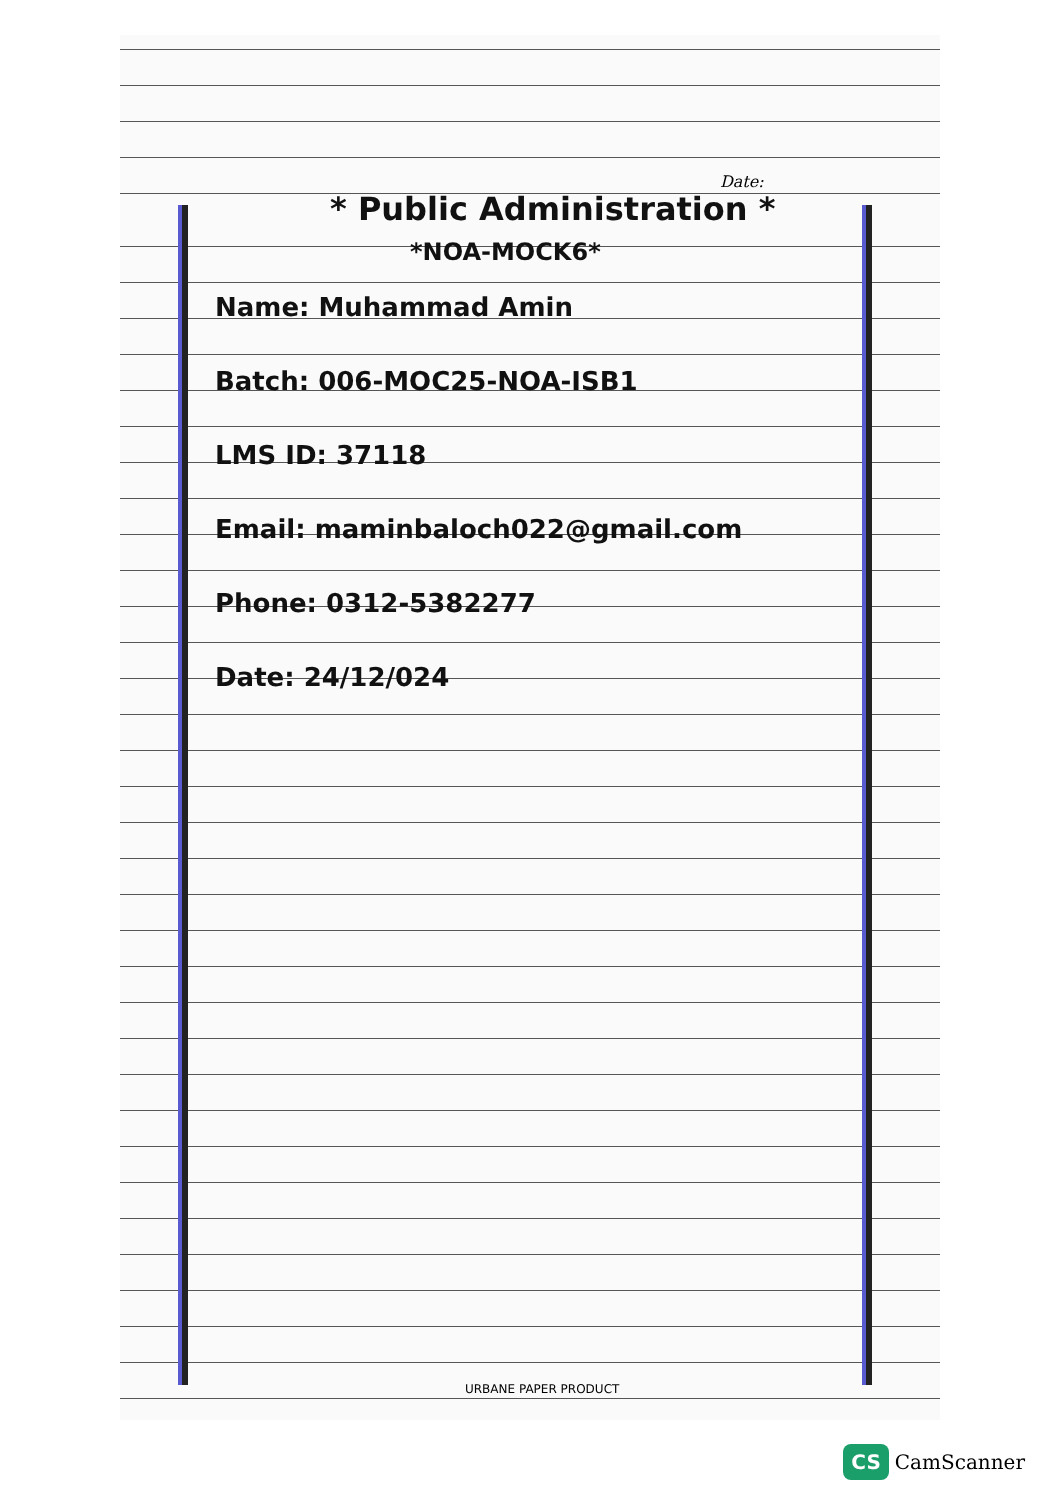Date:
* Public Administration *
*NOA-MOCK6*
Name: Muhammad Amin
Batch: 006-MOC25-NOA-ISB1
LMS ID: 37118
Email: maminbaloch022@gmail.com
Phone: 0312-5382277
Date: 24/12/024
URBANE PAPER PRODUCT
CS CamScanner